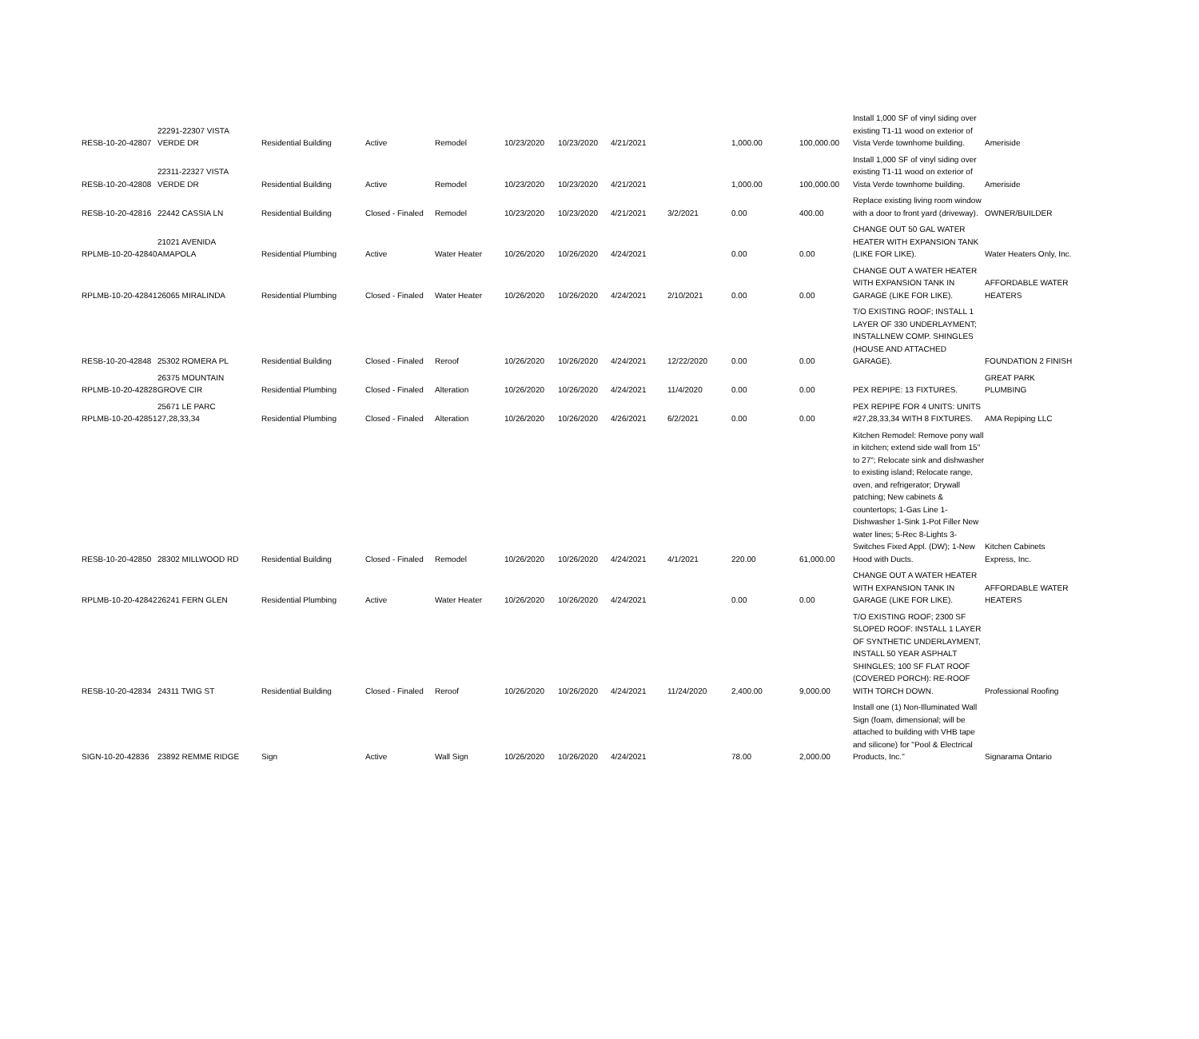| RESB-10-20-42807 | 22291-22307 VISTA VERDE DR | Residential Building | Active | Remodel | 10/23/2020 | 10/23/2020 | 4/21/2021 | | 1,000.00 | 100,000.00 | Install 1,000 SF of vinyl siding over existing T1-11 wood on exterior of Vista Verde townhome building. | Ameriside |
| RESB-10-20-42808 | 22311-22327 VISTA VERDE DR | Residential Building | Active | Remodel | 10/23/2020 | 10/23/2020 | 4/21/2021 | | 1,000.00 | 100,000.00 | Install 1,000 SF of vinyl siding over existing T1-11 wood on exterior of Vista Verde townhome building. | Ameriside |
| RESB-10-20-42816 | 22442 CASSIA LN | Residential Building | Closed - Finaled | Remodel | 10/23/2020 | 10/23/2020 | 4/21/2021 | 3/2/2021 | 0.00 | 400.00 | Replace existing living room window with a door to front yard (driveway). | OWNER/BUILDER |
| RPLMB-10-20-42840 | 21021 AVENIDA AMAPOLA | Residential Plumbing | Active | Water Heater | 10/26/2020 | 10/26/2020 | 4/24/2021 | | 0.00 | 0.00 | CHANGE OUT 50 GAL WATER HEATER WITH EXPANSION TANK (LIKE FOR LIKE). | Water Heaters Only, Inc. |
| RPLMB-10-20-42841 | 26065 MIRALINDA | Residential Plumbing | Closed - Finaled | Water Heater | 10/26/2020 | 10/26/2020 | 4/24/2021 | 2/10/2021 | 0.00 | 0.00 | CHANGE OUT A WATER HEATER WITH EXPANSION TANK IN GARAGE (LIKE FOR LIKE). | AFFORDABLE WATER HEATERS |
| RESB-10-20-42848 | 25302 ROMERA PL | Residential Building | Closed - Finaled | Reroof | 10/26/2020 | 10/26/2020 | 4/24/2021 | 12/22/2020 | 0.00 | 0.00 | T/O EXISTING ROOF; INSTALL 1 LAYER OF 330 UNDERLAYMENT; INSTALLNEW COMP. SHINGLES (HOUSE AND ATTACHED GARAGE). | FOUNDATION 2 FINISH |
| RPLMB-10-20-42828 | 26375 MOUNTAIN GROVE CIR | Residential Plumbing | Closed - Finaled | Alteration | 10/26/2020 | 10/26/2020 | 4/24/2021 | 11/4/2020 | 0.00 | 0.00 | PEX REPIPE: 13 FIXTURES. | GREAT PARK PLUMBING |
| RPLMB-10-20-42851 | 25671 LE PARC 27,28,33,34 | Residential Plumbing | Closed - Finaled | Alteration | 10/26/2020 | 10/26/2020 | 4/26/2021 | 6/2/2021 | 0.00 | 0.00 | PEX REPIPE FOR 4 UNITS: UNITS #27,28,33,34 WITH 8 FIXTURES. | AMA Repiping LLC |
| RESB-10-20-42850 | 28302 MILLWOOD RD | Residential Building | Closed - Finaled | Remodel | 10/26/2020 | 10/26/2020 | 4/24/2021 | 4/1/2021 | 220.00 | 61,000.00 | Kitchen Remodel: Remove pony wall in kitchen; extend side wall from 15" to 27"; Relocate sink and dishwasher to existing island; Relocate range, oven, and refrigerator; Drywall patching; New cabinets & countertops; 1-Gas Line 1-Dishwasher 1-Sink 1-Pot Filler New water lines; 5-Rec 8-Lights 3-Switches Fixed Appl. (DW); 1-New Hood with Ducts. | Kitchen Cabinets Express, Inc. |
| RPLMB-10-20-42842 | 26241 FERN GLEN | Residential Plumbing | Active | Water Heater | 10/26/2020 | 10/26/2020 | 4/24/2021 | | 0.00 | 0.00 | CHANGE OUT A WATER HEATER WITH EXPANSION TANK IN GARAGE (LIKE FOR LIKE). | AFFORDABLE WATER HEATERS |
| RESB-10-20-42834 | 24311 TWIG ST | Residential Building | Closed - Finaled | Reroof | 10/26/2020 | 10/26/2020 | 4/24/2021 | 11/24/2020 | 2,400.00 | 9,000.00 | T/O EXISTING ROOF; 2300 SF SLOPED ROOF: INSTALL 1 LAYER OF SYNTHETIC UNDERLAYMENT, INSTALL 50 YEAR ASPHALT SHINGLES; 100 SF FLAT ROOF (COVERED PORCH): RE-ROOF WITH TORCH DOWN. | Professional Roofing |
| SIGN-10-20-42836 | 23892 REMME RIDGE | Sign | Active | Wall Sign | 10/26/2020 | 10/26/2020 | 4/24/2021 | | 78.00 | 2,000.00 | Install one (1) Non-Illuminated Wall Sign (foam, dimensional; will be attached to building with VHB tape and silicone) for "Pool & Electrical Products, Inc." | Signarama Ontario |